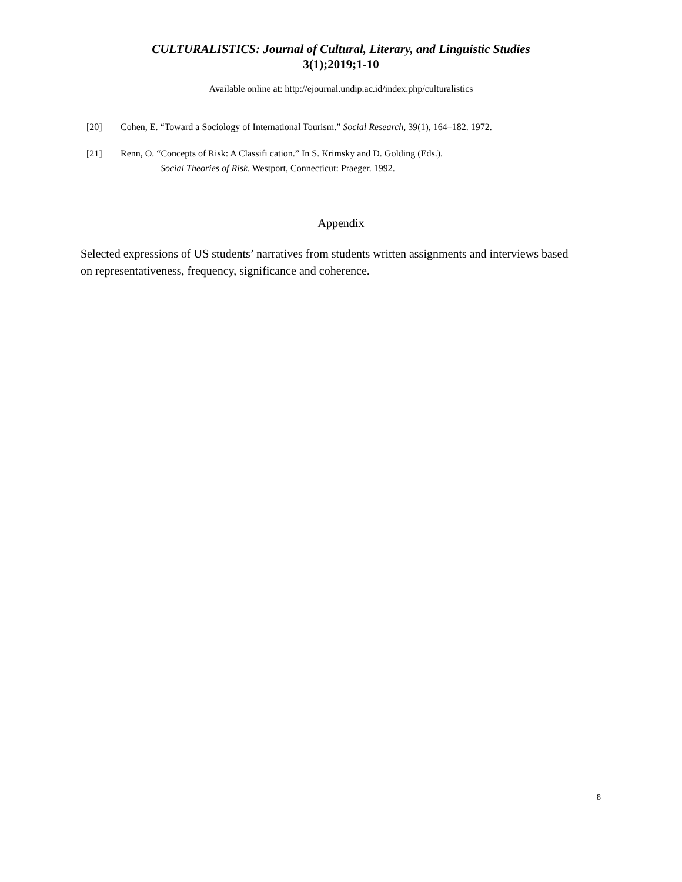CULTURALISTICS: Journal of Cultural, Literary, and Linguistic Studies
3(1);2019;1-10
Available online at: http://ejournal.undip.ac.id/index.php/culturalistics
[20] Cohen, E. “Toward a Sociology of International Tourism.” Social Research, 39(1), 164–182. 1972.
[21] Renn, O. “Concepts of Risk: A Classifi cation.” In S. Krimsky and D. Golding (Eds.).
Social Theories of Risk. Westport, Connecticut: Praeger. 1992.
Appendix
Selected expressions of US students’ narratives from students written assignments and interviews based on representativeness, frequency, significance and coherence.
8